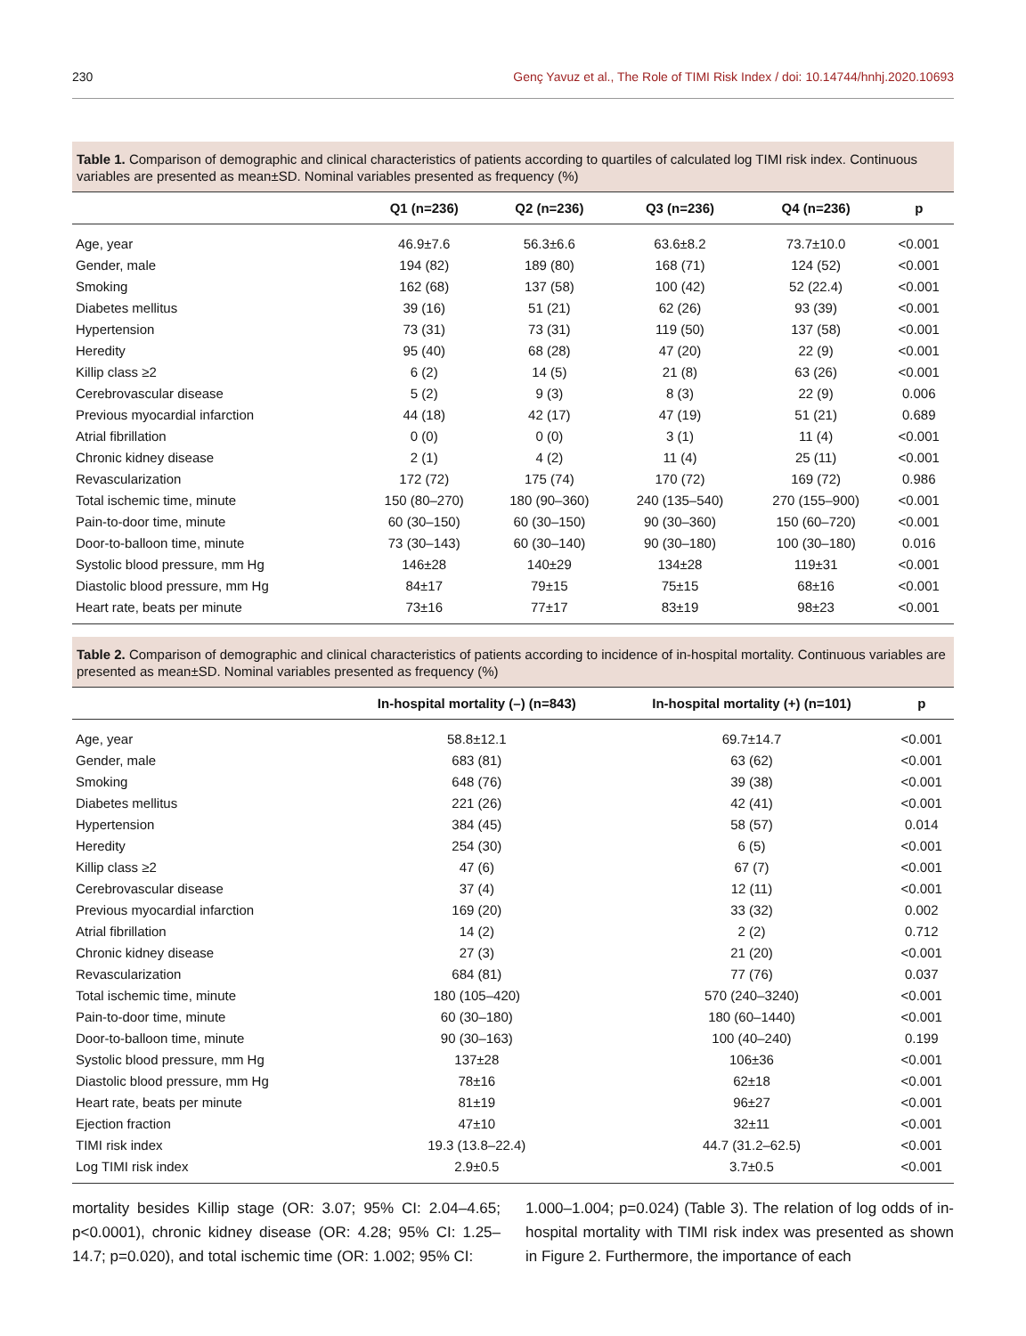230 Genç Yavuz et al., The Role of TIMI Risk Index / doi: 10.14744/hnhj.2020.10693
Table 1. Comparison of demographic and clinical characteristics of patients according to quartiles of calculated log TIMI risk index. Continuous variables are presented as mean±SD. Nominal variables presented as frequency (%)
| | Q1 (n=236) | Q2 (n=236) | Q3 (n=236) | Q4 (n=236) | p |
| --- | --- | --- | --- | --- | --- |
| Age, year | 46.9±7.6 | 56.3±6.6 | 63.6±8.2 | 73.7±10.0 | <0.001 |
| Gender, male | 194 (82) | 189 (80) | 168 (71) | 124 (52) | <0.001 |
| Smoking | 162 (68) | 137 (58) | 100 (42) | 52 (22.4) | <0.001 |
| Diabetes mellitus | 39 (16) | 51 (21) | 62 (26) | 93 (39) | <0.001 |
| Hypertension | 73 (31) | 73 (31) | 119 (50) | 137 (58) | <0.001 |
| Heredity | 95 (40) | 68 (28) | 47 (20) | 22 (9) | <0.001 |
| Killip class ≥2 | 6 (2) | 14 (5) | 21 (8) | 63 (26) | <0.001 |
| Cerebrovascular disease | 5 (2) | 9 (3) | 8 (3) | 22 (9) | 0.006 |
| Previous myocardial infarction | 44 (18) | 42 (17) | 47 (19) | 51 (21) | 0.689 |
| Atrial fibrillation | 0 (0) | 0 (0) | 3 (1) | 11 (4) | <0.001 |
| Chronic kidney disease | 2 (1) | 4 (2) | 11 (4) | 25 (11) | <0.001 |
| Revascularization | 172 (72) | 175 (74) | 170 (72) | 169 (72) | 0.986 |
| Total ischemic time, minute | 150 (80–270) | 180 (90–360) | 240 (135–540) | 270 (155–900) | <0.001 |
| Pain-to-door time, minute | 60 (30–150) | 60 (30–150) | 90 (30–360) | 150 (60–720) | <0.001 |
| Door-to-balloon time, minute | 73 (30–143) | 60 (30–140) | 90 (30–180) | 100 (30–180) | 0.016 |
| Systolic blood pressure, mm Hg | 146±28 | 140±29 | 134±28 | 119±31 | <0.001 |
| Diastolic blood pressure, mm Hg | 84±17 | 79±15 | 75±15 | 68±16 | <0.001 |
| Heart rate, beats per minute | 73±16 | 77±17 | 83±19 | 98±23 | <0.001 |
Table 2. Comparison of demographic and clinical characteristics of patients according to incidence of in-hospital mortality. Continuous variables are presented as mean±SD. Nominal variables presented as frequency (%)
| | In-hospital mortality (–) (n=843) | In-hospital mortality (+) (n=101) | p |
| --- | --- | --- | --- |
| Age, year | 58.8±12.1 | 69.7±14.7 | <0.001 |
| Gender, male | 683 (81) | 63 (62) | <0.001 |
| Smoking | 648 (76) | 39 (38) | <0.001 |
| Diabetes mellitus | 221 (26) | 42 (41) | <0.001 |
| Hypertension | 384 (45) | 58 (57) | 0.014 |
| Heredity | 254 (30) | 6 (5) | <0.001 |
| Killip class ≥2 | 47 (6) | 67 (7) | <0.001 |
| Cerebrovascular disease | 37 (4) | 12 (11) | <0.001 |
| Previous myocardial infarction | 169 (20) | 33 (32) | 0.002 |
| Atrial fibrillation | 14 (2) | 2 (2) | 0.712 |
| Chronic kidney disease | 27 (3) | 21 (20) | <0.001 |
| Revascularization | 684 (81) | 77 (76) | 0.037 |
| Total ischemic time, minute | 180 (105–420) | 570 (240–3240) | <0.001 |
| Pain-to-door time, minute | 60 (30–180) | 180 (60–1440) | <0.001 |
| Door-to-balloon time, minute | 90 (30–163) | 100 (40–240) | 0.199 |
| Systolic blood pressure, mm Hg | 137±28 | 106±36 | <0.001 |
| Diastolic blood pressure, mm Hg | 78±16 | 62±18 | <0.001 |
| Heart rate, beats per minute | 81±19 | 96±27 | <0.001 |
| Ejection fraction | 47±10 | 32±11 | <0.001 |
| TIMI risk index | 19.3 (13.8–22.4) | 44.7 (31.2–62.5) | <0.001 |
| Log TIMI risk index | 2.9±0.5 | 3.7±0.5 | <0.001 |
mortality besides Killip stage (OR: 3.07; 95% CI: 2.04–4.65; p<0.0001), chronic kidney disease (OR: 4.28; 95% CI: 1.25–14.7; p=0.020), and total ischemic time (OR: 1.002; 95% CI:
1.000–1.004; p=0.024) (Table 3). The relation of log odds of in-hospital mortality with TIMI risk index was presented as shown in Figure 2. Furthermore, the importance of each